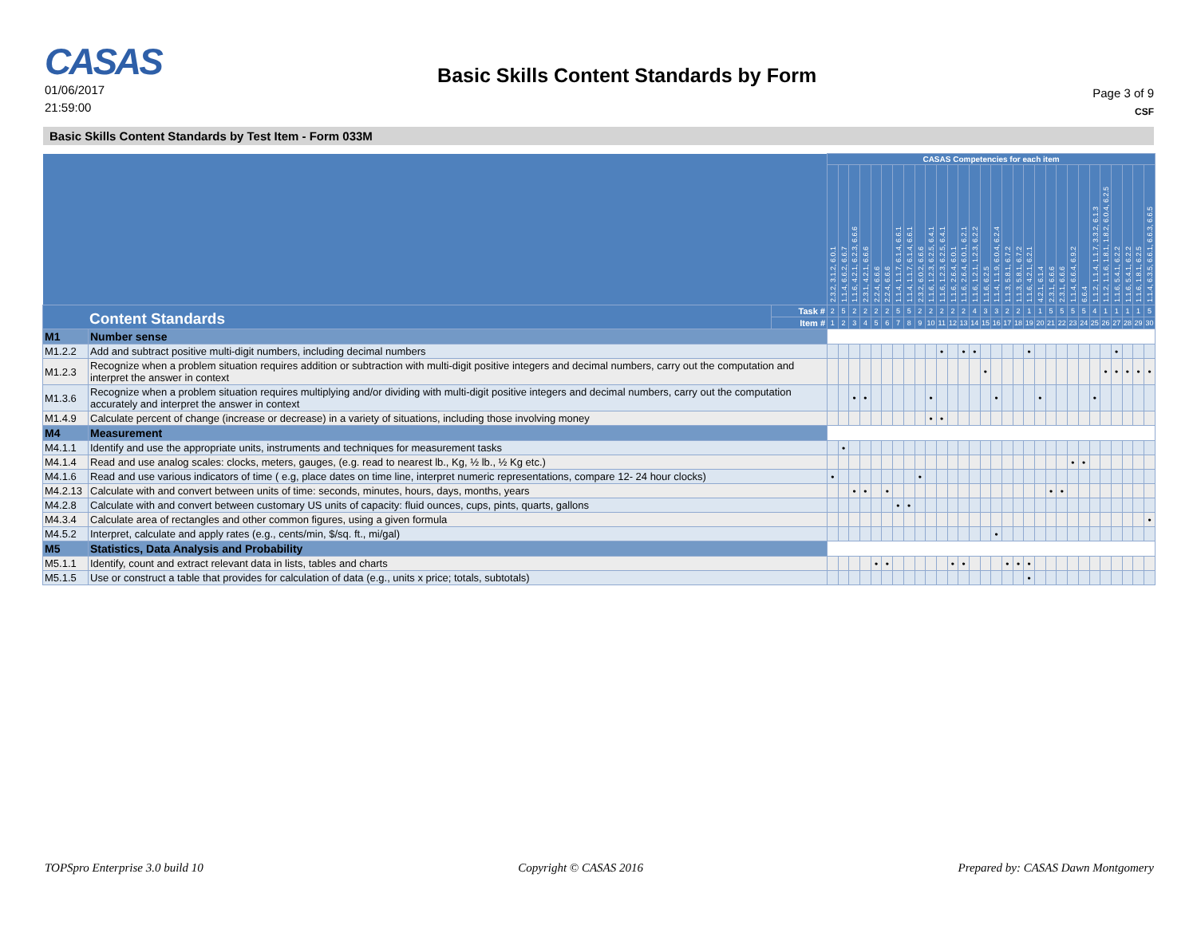CASAS
01/06/2017
21:59:00
Basic Skills Content Standards by Form
Page 3 of 9
CSF
Basic Skills Content Standards by Test Item - Form 033M
| | | | CASAS Competencies for each item | | | | | | | | | | | | | | | | | | | | | | | | | | | | | |
| | | | 2.3.2, 3.1.2, 6.0.1 | 1.1.4, 6.6.2, 6.6.7 | 1.1.6, 4.2.1, 6.2.3, 6.6.6 | 2.3.1, 4.2.1, 6.6.6 | 2.2.4, 6.6.6 | 2.2.4, 6.6.6 | 1.1.4, 1.1.7, 6.1.4, 6.6.1 | 1.1.4, 1.1.7, 6.1.4, 6.6.1 | 2.3.2, 6.0.2, 6.6.6 | 1.1.6, 1.2.3, 6.2.5, 6.4.1 | 1.1.6, 1.2.3, 6.2.5, 6.4.1 | 1.1.6, 2.6.4, 6.0.1 | 1.1.6, 2.6.4, 6.0.1, 6.2.1 | 1.1.6, 1.2.1, 1.2.3, 6.2.2 | 1.1.6, 6.2.5 | 1.1.4, 1.1.9, 6.0.4, 6.2.4 | 1.1.3, 5.8.1, 6.7.2 | 1.1.3, 5.8.1, 6.7.2 | 1.1.6, 4.2.1, 6.2.1 | 4.2.1, 6.1.4 | 2.3.1, 6.6.6 | 2.3.1, 6.6.6 | 1.1.4, 6.6.4, 6.9.2 | 6.6.4 | 1.1.2, 1.1.4, 1.1.7, 3.3.2, 6.1.3 | 1.1.2, 1.1.6, 1.8.1, 1.8.2, 6.0.4, 6.2.5 | 1.1.6, 5.4.1, 6.2.2 | 1.1.6, 5.4.1, 6.2.2 | 1.1.6, 1.8.1, 6.2.5 | 1.1.4, 6.3.5, 6.6.1, 6.6.3, 6.6.5 |
| Content Standards | | Task # | 2 | 5 | 2 | 2 | 2 | 2 | 5 | 5 | 2 | 2 | 2 | 2 | 2 | 4 | 3 | 3 | 2 | 2 | 1 | 1 | 5 | 5 | 5 | 5 | 4 | 1 | 1 | 1 | 1 | 5 |
| | | Item # | 1 | 2 | 3 | 4 | 5 | 6 | 7 | 8 | 9 | 10 | 11 | 12 | 13 | 14 | 15 | 16 | 17 | 18 | 19 | 20 | 21 | 22 | 23 | 24 | 25 | 26 | 27 | 28 | 29 | 30 |
| M1 | Number sense | | | | | | | | | | | | | | | | | | | | | | | | | | | | | | | |
| M1.2.2 | Add and subtract positive multi-digit numbers, including decimal numbers | | | | | | | | | | | | • | | • | • | | | | | • | | | | | | | | • | | | |
| M1.2.3 | Recognize when a problem situation requires addition or subtraction with multi-digit positive integers and decimal numbers, carry out the computation and interpret the answer in context | | | | | | | | | | | | | | | | • | | | | | | | | | | | • | • | • | • | • |
| M1.3.6 | Recognize when a problem situation requires multiplying and/or dividing with multi-digit positive integers and decimal numbers, carry out the computation accurately and interpret the answer in context | | | | • | • | | | | | | • | | | | | | • | | | | • | | | | | • | | | | | |
| M1.4.9 | Calculate percent of change (increase or decrease) in a variety of situations, including those involving money | | | | | | | | | | | • | • | | | | | | | | | | | | | | | | | | | |
| M4 | Measurement | | | | | | | | | | | | | | | | | | | | | | | | | | | | | | | |
| M4.1.1 | Identify and use the appropriate units, instruments and techniques for measurement tasks | | | • | | | | | | | | | | | | | | | | | | | | | | | | | | | | |
| M4.1.4 | Read and use analog scales: clocks, meters, gauges, (e.g. read to nearest lb., Kg, ½ lb., ½ Kg etc.) | | | | | | | | | | | | | | | | | | | | | | | | • | • | | | | | | |
| M4.1.6 | Read and use various indicators of time ( e.g, place dates on time line, interpret numeric representations, compare 12- 24 hour clocks) | | • | | | | | | | | • | | | | | | | | | | | | | | | | | | | | | |
| M4.2.13 | Calculate with and convert between units of time: seconds, minutes, hours, days, months, years | | | | • | • | | • | | | | | | | | | | | | | | | • | • | | | | | | | | |
| M4.2.8 | Calculate with and convert between customary US units of capacity: fluid ounces, cups, pints, quarts, gallons | | | | | | | | • | • | | | | | | | | | | | | | | | | | | | | | | |
| M4.3.4 | Calculate area of rectangles and other common figures, using a given formula | | | | | | | | | | | | | | | | | | | | | | | | | | | | | | | • |
| M4.5.2 | Interpret, calculate and apply rates (e.g., cents/min, $/sq. ft., mi/gal) | | | | | | | | | | | | | | | | | • | | | | | | | | | | | | | | |
| M5 | Statistics, Data Analysis and Probability | | | | | | | | | | | | | | | | | | | | | | | | | | | | | | | |
| M5.1.1 | Identify, count and extract relevant data in lists, tables and charts | | | | | | • | • | | | | | | • | • | | | | • | • | • | | | | | | | | | | | |
| M5.1.5 | Use or construct a table that provides for calculation of data (e.g., units x price; totals, subtotals) | | | | | | | | | | | | | | | | | | | | • | | | | | | | | | | | |
TOPSpro Enterprise 3.0 build 10 Copyright © CASAS 2016 Prepared by: CASAS Dawn Montgomery